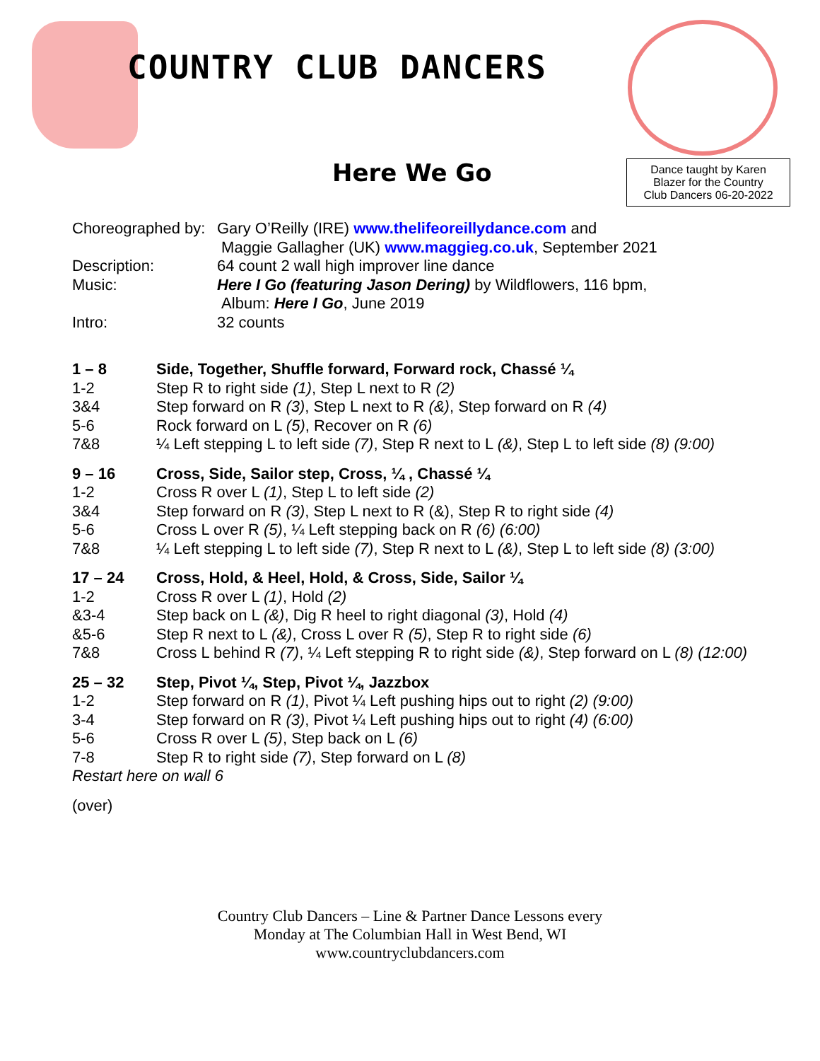COUNTRY CLUB DANCERS
Here We Go
Dance taught by Karen
Blazer for the Country
Club Dancers 06-20-2022
| Choreographed by: | Gary O’Reilly (IRE) www.thelifeoreillydance.com and Maggie Gallagher (UK) www.maggieg.co.uk , September 2021 |
| Description: | 64 count 2 wall high improver line dance |
| Music: | Here I Go (featuring Jason Dering) by Wildflowers, 116 bpm, Album: Here I Go , June 2019 |
| Intro: | 32 counts |
| 1 – 8 | Side, Together, Shuffle forward, Forward rock, Chassé ¼ |
| 1-2 | Step R to right side (1) , Step L next to R (2) |
| 3&4 | Step forward on R (3) , Step L next to R (&) , Step forward on R (4) |
| 5-6 | Rock forward on L (5) , Recover on R (6) |
| 7&8 | ¼ Left stepping L to left side (7) , Step R next to L (&) , Step L to left side (8) (9:00) |
| 9 – 16 | Cross, Side, Sailor step, Cross, ¼ , Chassé ¼ |
| 1-2 | Cross R over L (1) , Step L to left side (2) |
| 3&4 | Step forward on R (3) , Step L next to R (&), Step R to right side (4) |
| 5-6 | Cross L over R (5) , ¼ Left stepping back on R (6) (6:00) |
| 7&8 | ¼ Left stepping L to left side (7) , Step R next to L (&) , Step L to left side (8) (3:00) |
| 17 – 24 | Cross, Hold, & Heel, Hold, & Cross, Side, Sailor ¼ |
| 1-2 | Cross R over L (1) , Hold (2) |
| &3-4 | Step back on L (&) , Dig R heel to right diagonal (3) , Hold (4) |
| &5-6 | Step R next to L (&) , Cross L over R (5) , Step R to right side (6) |
| 7&8 | Cross L behind R (7) , ¼ Left stepping R to right side (&) , Step forward on L (8) (12:00) |
| 25 – 32 | Step, Pivot ¼, Step, Pivot ¼, Jazzbox |
| 1-2 | Step forward on R (1) , Pivot ¼ Left pushing hips out to right (2) (9:00) |
| 3-4 | Step forward on R (3) , Pivot ¼ Left pushing hips out to right (4) (6:00) |
| 5-6 | Cross R over L (5) , Step back on L (6) |
| 7-8 | Step R to right side (7) , Step forward on L (8) |
| Restart here on wall 6 | |
| (over) | |
Country Club Dancers – Line & Partner Dance Lessons every
Monday at The Columbian Hall in West Bend, WI
www.countryclubdancers.com